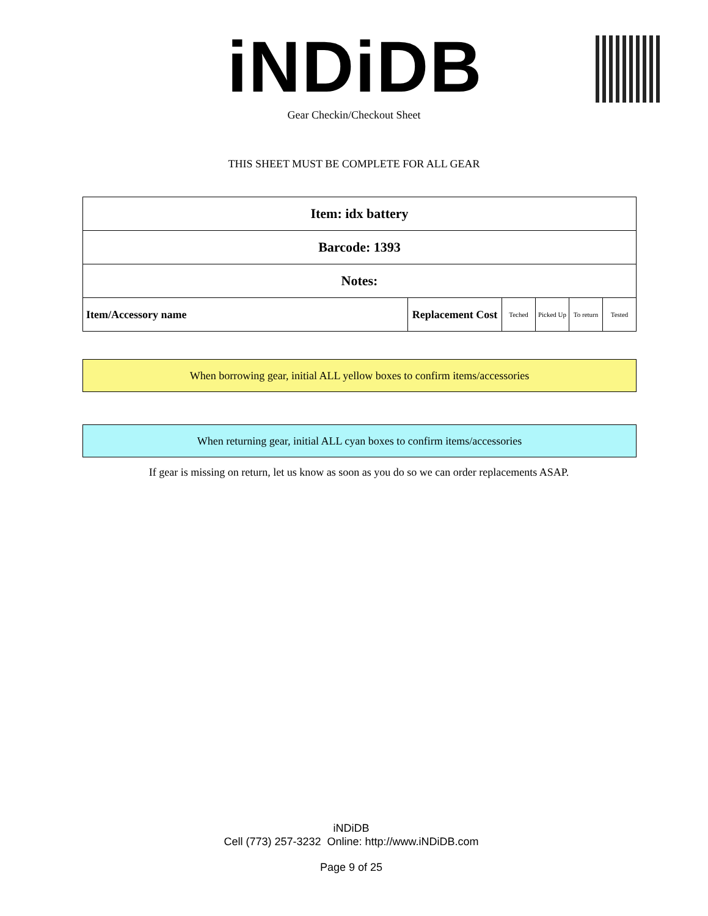iNDiDB Gear Checkin/Checkout Sheet
THIS SHEET MUST BE COMPLETE FOR ALL GEAR
| Item: idx battery | | | | | |
| Barcode: 1393 | | | | | |
| Notes: | | | | | |
| Item/Accessory name | Replacement Cost | Teched | Picked Up | To return | Tested |
When borrowing gear, initial ALL yellow boxes to confirm items/accessories
When returning gear, initial ALL cyan boxes to confirm items/accessories
If gear is missing on return, let us know as soon as you do so we can order replacements ASAP.
iNDiDB
Cell (773) 257-3232 Online: http://www.iNDiDB.com
Page 9 of 25